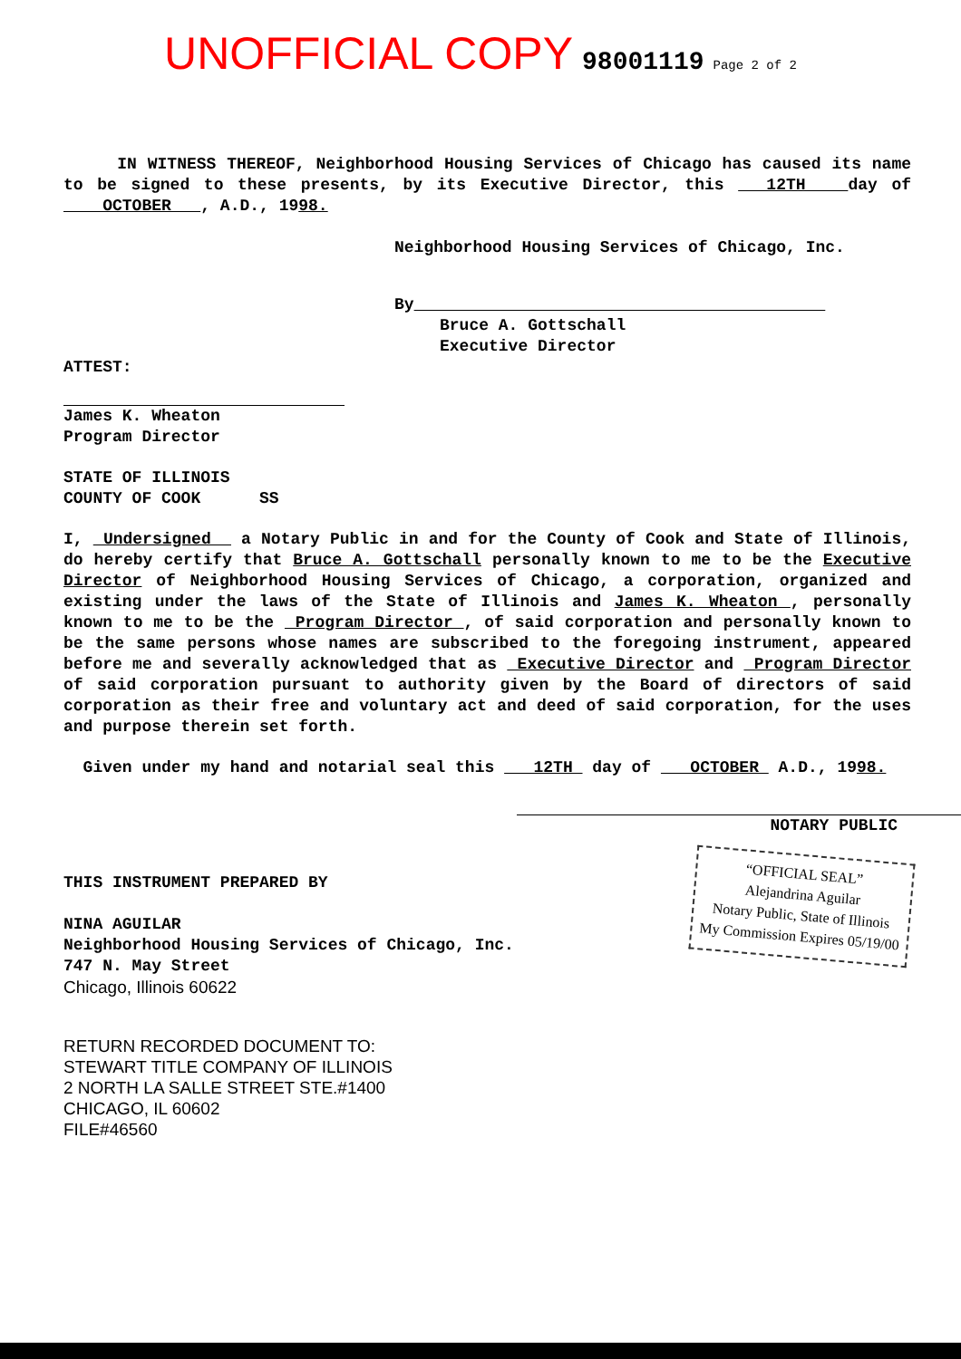UNOFFICIAL COPY 98001119 Page 2 of 2
IN WITNESS THEREOF, Neighborhood Housing Services of Chicago has caused its name to be signed to these presents, by its Executive Director, this 12TH day of OCTOBER , A.D., 1998.
Neighborhood Housing Services of Chicago, Inc.
By
Bruce A. Gottschall
Executive Director
ATTEST:
James K. Wheaton
Program Director
STATE OF ILLINOIS
COUNTY OF COOK SS
I, Undersigned a Notary Public in and for the County of Cook and State of Illinois, do hereby certify that Bruce A. Gottschall personally known to me to be the Executive Director of Neighborhood Housing Services of Chicago, a corporation, organized and existing under the laws of the State of Illinois and James K. Wheaton , personally known to me to be the Program Director , of said corporation and personally known to be the same persons whose names are subscribed to the foregoing instrument, appeared before me and severally acknowledged that as Executive Director and Program Director of said corporation pursuant to authority given by the Board of directors of said corporation as their free and voluntary act and deed of said corporation, for the uses and purpose therein set forth.
Given under my hand and notarial seal this 12TH day of OCTOBER A.D., 1998.
NOTARY PUBLIC
THIS INSTRUMENT PREPARED BY
NINA AGUILAR
Neighborhood Housing Services of Chicago, Inc.
747 N. May Street
Chicago, Illinois 60622
“OFFICIAL SEAL”
Alejandrina Aguilar
Notary Public, State of Illinois
My Commission Expires 05/19/00
RETURN RECORDED DOCUMENT TO:
STEWART TITLE COMPANY OF ILLINOIS
2 NORTH LA SALLE STREET STE.#1400
CHICAGO, IL 60602
FILE#46560